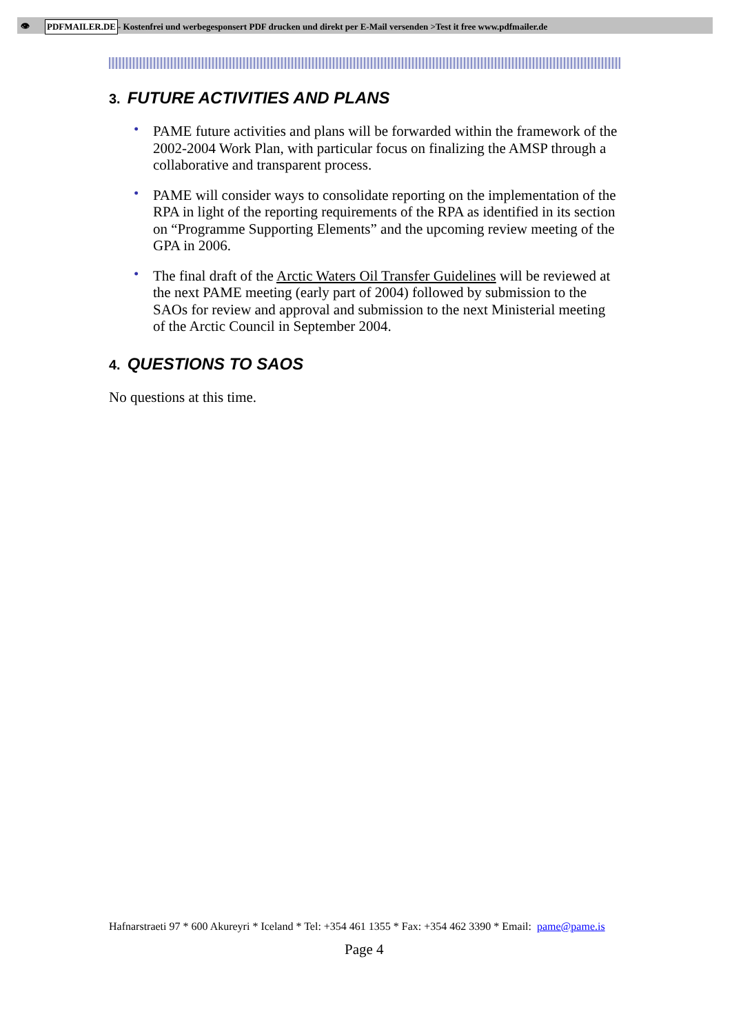👁 PDFMAILER.DE - Kostenfrei und werbegesponsert PDF drucken und direkt per E-Mail versenden >Test it free www.pdfmailer.de
3. FUTURE ACTIVITIES AND PLANS
• PAME future activities and plans will be forwarded within the framework of the 2002-2004 Work Plan, with particular focus on finalizing the AMSP through a collaborative and transparent process.
• PAME will consider ways to consolidate reporting on the implementation of the RPA in light of the reporting requirements of the RPA as identified in its section on “Programme Supporting Elements” and the upcoming review meeting of the GPA in 2006.
• The final draft of the Arctic Waters Oil Transfer Guidelines will be reviewed at the next PAME meeting (early part of 2004) followed by submission to the SAOs for review and approval and submission to the next Ministerial meeting of the Arctic Council in September 2004.
4. QUESTIONS TO SAOS
No questions at this time.
Hafnarstraeti 97 * 600 Akureyri * Iceland * Tel: +354 461 1355 * Fax: +354 462 3390 * Email: pame@pame.is
Page 4